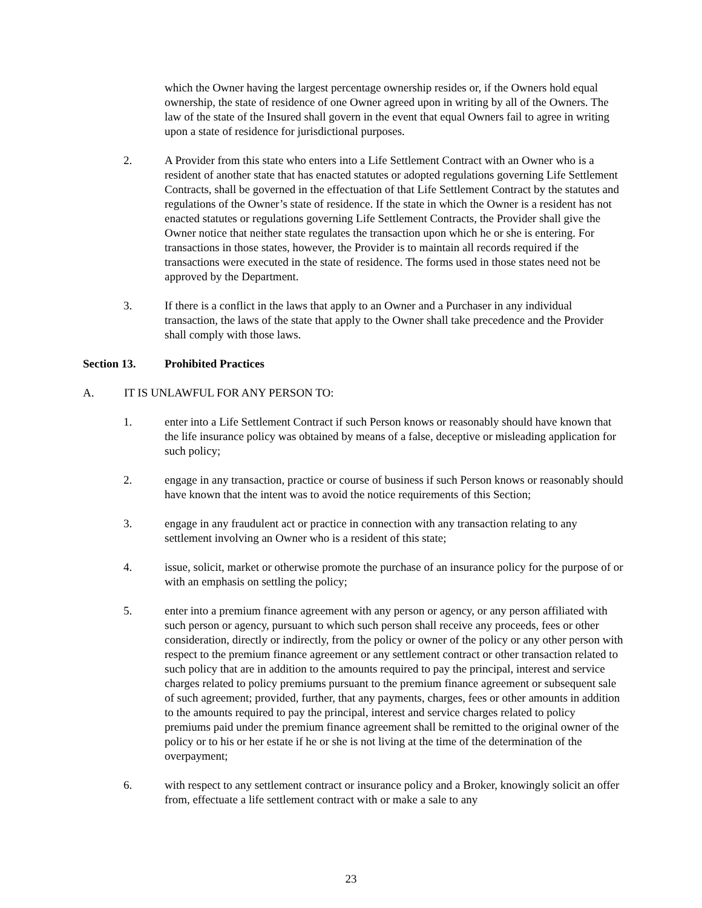which the Owner having the largest percentage ownership resides or, if the Owners hold equal ownership, the state of residence of one Owner agreed upon in writing by all of the Owners. The law of the state of the Insured shall govern in the event that equal Owners fail to agree in writing upon a state of residence for jurisdictional purposes.
2. A Provider from this state who enters into a Life Settlement Contract with an Owner who is a resident of another state that has enacted statutes or adopted regulations governing Life Settlement Contracts, shall be governed in the effectuation of that Life Settlement Contract by the statutes and regulations of the Owner’s state of residence. If the state in which the Owner is a resident has not enacted statutes or regulations governing Life Settlement Contracts, the Provider shall give the Owner notice that neither state regulates the transaction upon which he or she is entering. For transactions in those states, however, the Provider is to maintain all records required if the transactions were executed in the state of residence. The forms used in those states need not be approved by the Department.
3. If there is a conflict in the laws that apply to an Owner and a Purchaser in any individual transaction, the laws of the state that apply to the Owner shall take precedence and the Provider shall comply with those laws.
Section 13. Prohibited Practices
A. IT IS UNLAWFUL FOR ANY PERSON TO:
1. enter into a Life Settlement Contract if such Person knows or reasonably should have known that the life insurance policy was obtained by means of a false, deceptive or misleading application for such policy;
2. engage in any transaction, practice or course of business if such Person knows or reasonably should have known that the intent was to avoid the notice requirements of this Section;
3. engage in any fraudulent act or practice in connection with any transaction relating to any settlement involving an Owner who is a resident of this state;
4. issue, solicit, market or otherwise promote the purchase of an insurance policy for the purpose of or with an emphasis on settling the policy;
5. enter into a premium finance agreement with any person or agency, or any person affiliated with such person or agency, pursuant to which such person shall receive any proceeds, fees or other consideration, directly or indirectly, from the policy or owner of the policy or any other person with respect to the premium finance agreement or any settlement contract or other transaction related to such policy that are in addition to the amounts required to pay the principal, interest and service charges related to policy premiums pursuant to the premium finance agreement or subsequent sale of such agreement; provided, further, that any payments, charges, fees or other amounts in addition to the amounts required to pay the principal, interest and service charges related to policy premiums paid under the premium finance agreement shall be remitted to the original owner of the policy or to his or her estate if he or she is not living at the time of the determination of the overpayment;
6. with respect to any settlement contract or insurance policy and a Broker, knowingly solicit an offer from, effectuate a life settlement contract with or make a sale to any
23